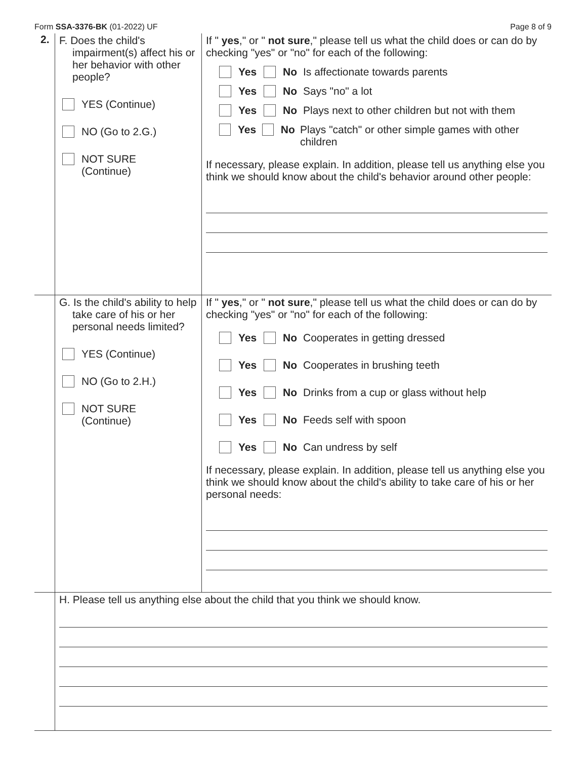Form SSA-3376-BK (01-2022) UF Page 8 of 9
2. F. Does the child's impairment(s) affect his or her behavior with other people?
YES (Continue)
NO (Go to 2.G.)
NOT SURE
(Continue)
If " yes," or " not sure," please tell us what the child does or can do by checking "yes" or "no" for each of the following:
Yes No Is affectionate towards parents
Yes No Says "no" a lot
Yes No Plays next to other children but not with them
Yes No Plays "catch" or other simple games with other children
If necessary, please explain. In addition, please tell us anything else you think we should know about the child's behavior around other people:
G. Is the child's ability to help take care of his or her personal needs limited?
YES (Continue)
NO (Go to 2.H.)
NOT SURE
(Continue)
If " yes," or " not sure," please tell us what the child does or can do by checking "yes" or "no" for each of the following:
Yes No Cooperates in getting dressed
Yes No Cooperates in brushing teeth
Yes No Drinks from a cup or glass without help
Yes No Feeds self with spoon
Yes No Can undress by self
If necessary, please explain. In addition, please tell us anything else you think we should know about the child's ability to take care of his or her personal needs:
H. Please tell us anything else about the child that you think we should know.